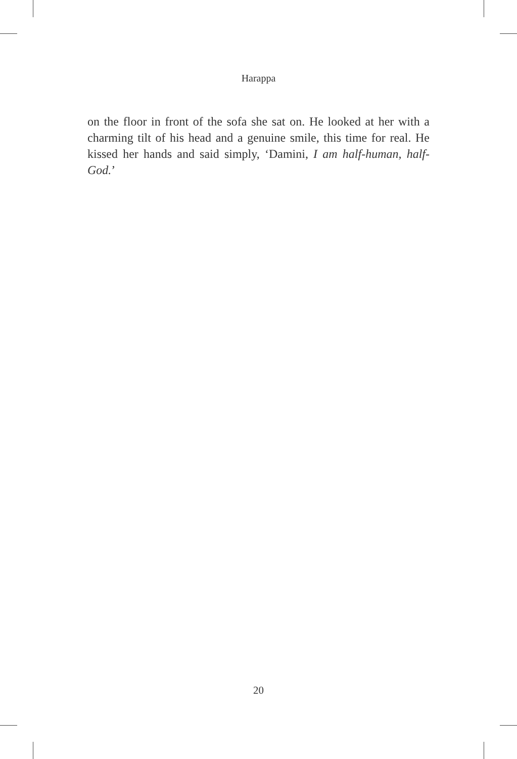Harappa
on the floor in front of the sofa she sat on. He looked at her with a charming tilt of his head and a genuine smile, this time for real. He kissed her hands and said simply, ‘Damini, I am half-human, half-God.’
20